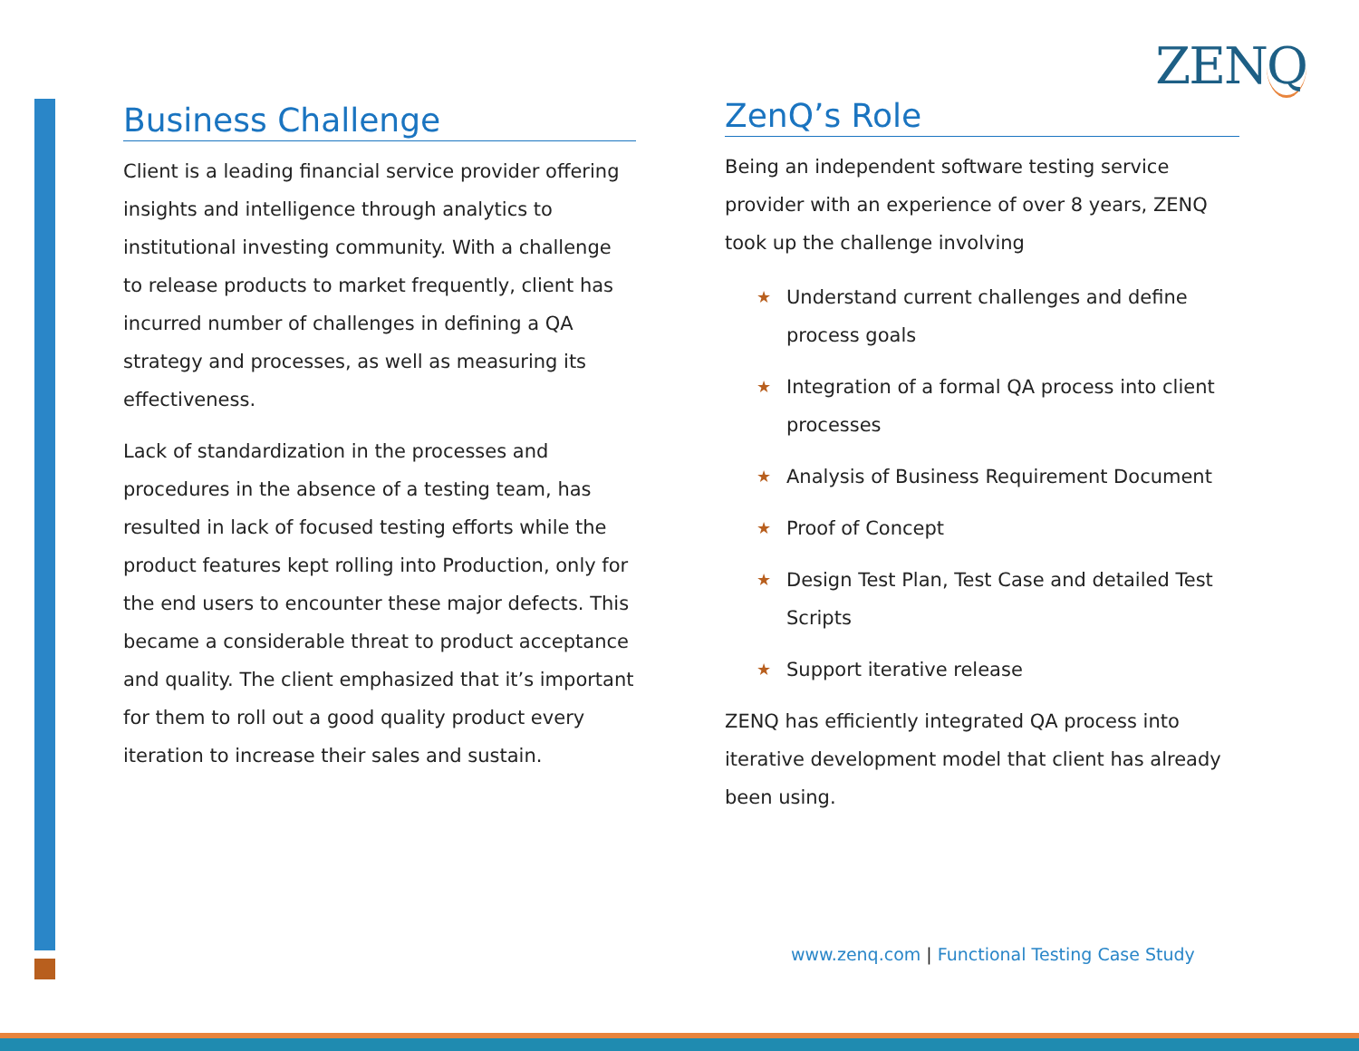ZENQ
Business Challenge
Client is a leading financial service provider offering insights and intelligence through analytics to institutional investing community. With a challenge to release products to market frequently, client has incurred number of challenges in defining a QA strategy and processes, as well as measuring its effectiveness.
Lack of standardization in the processes and procedures in the absence of a testing team, has resulted in lack of focused testing efforts while the product features kept rolling into Production, only for the end users to encounter these major defects. This became a considerable threat to product acceptance and quality. The client emphasized that it’s important for them to roll out a good quality product every iteration to increase their sales and sustain.
ZenQ’s Role
Being an independent software testing service provider with an experience of over 8 years, ZENQ took up the challenge involving
★ Understand current challenges and define process goals
★ Integration of a formal QA process into client processes
★ Analysis of Business Requirement Document
★ Proof of Concept
★ Design Test Plan, Test Case and detailed Test Scripts
★ Support iterative release
ZENQ has efficiently integrated QA process into iterative development model that client has already been using.
www.zenq.com | Functional Testing Case Study